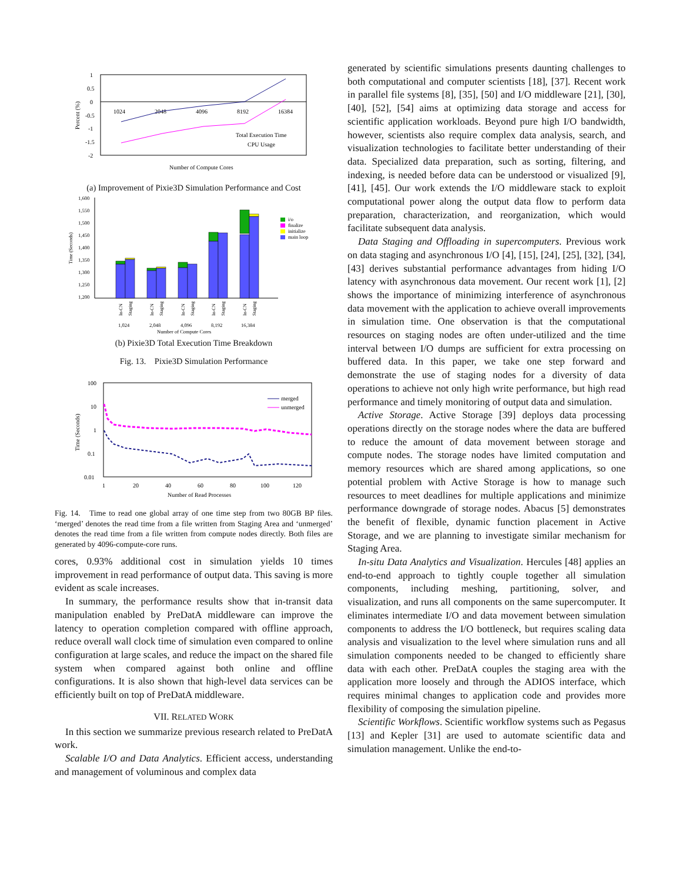1
0.5
0
-0.5
-1
-1.5
-2
1024
2048
4096
8192
16384
Total Execution Time
CPU Usage
Number of Compute Cores
Percent (%)
(a) Improvement of Pixie3D Simulation Performance and Cost
1,600
1,550
1,500
1,450
1,400
1,350
1,300
1,250
1,200
Time (Seconds)
i/o
finalize
initialize
main loop
1,024
2,048
4,096
8,192
16,384
Number of Compute Cores
In-CN
Staging
In-CN
Staging
In-CN
Staging
In-CN
Staging
In-CN
Staging
(b) Pixie3D Total Execution Time Breakdown
Fig. 13. Pixie3D Simulation Performance
100
10
1
0.1
0.01
1
20
40
60
80
100
120
Number of Read Processes
Time (Seconds)
merged
unmerged
Fig. 14. Time to read one global array of one time step from two 80GB BP files. ‘merged’ denotes the read time from a file written from Staging Area and ‘unmerged’ denotes the read time from a file written from compute nodes directly. Both files are generated by 4096-compute-core runs.
cores, 0.93% additional cost in simulation yields 10 times improvement in read performance of output data. This saving is more evident as scale increases.
In summary, the performance results show that in-transit data manipulation enabled by PreDatA middleware can improve the latency to operation completion compared with offline approach, reduce overall wall clock time of simulation even compared to online configuration at large scales, and reduce the impact on the shared file system when compared against both online and offline configurations. It is also shown that high-level data services can be efficiently built on top of PreDatA middleware.
VII. RELATED WORK
In this section we summarize previous research related to PreDatA work.
Scalable I/O and Data Analytics. Efficient access, understanding and management of voluminous and complex data
generated by scientific simulations presents daunting challenges to both computational and computer scientists [18], [37]. Recent work in parallel file systems [8], [35], [50] and I/O middleware [21], [30], [40], [52], [54] aims at optimizing data storage and access for scientific application workloads. Beyond pure high I/O bandwidth, however, scientists also require complex data analysis, search, and visualization technologies to facilitate better understanding of their data. Specialized data preparation, such as sorting, filtering, and indexing, is needed before data can be understood or visualized [9], [41], [45]. Our work extends the I/O middleware stack to exploit computational power along the output data flow to perform data preparation, characterization, and reorganization, which would facilitate subsequent data analysis.
Data Staging and Offloading in supercomputers. Previous work on data staging and asynchronous I/O [4], [15], [24], [25], [32], [34], [43] derives substantial performance advantages from hiding I/O latency with asynchronous data movement. Our recent work [1], [2] shows the importance of minimizing interference of asynchronous data movement with the application to achieve overall improvements in simulation time. One observation is that the computational resources on staging nodes are often under-utilized and the time interval between I/O dumps are sufficient for extra processing on buffered data. In this paper, we take one step forward and demonstrate the use of staging nodes for a diversity of data operations to achieve not only high write performance, but high read performance and timely monitoring of output data and simulation.
Active Storage. Active Storage [39] deploys data processing operations directly on the storage nodes where the data are buffered to reduce the amount of data movement between storage and compute nodes. The storage nodes have limited computation and memory resources which are shared among applications, so one potential problem with Active Storage is how to manage such resources to meet deadlines for multiple applications and minimize performance downgrade of storage nodes. Abacus [5] demonstrates the benefit of flexible, dynamic function placement in Active Storage, and we are planning to investigate similar mechanism for Staging Area.
In-situ Data Analytics and Visualization. Hercules [48] applies an end-to-end approach to tightly couple together all simulation components, including meshing, partitioning, solver, and visualization, and runs all components on the same supercomputer. It eliminates intermediate I/O and data movement between simulation components to address the I/O bottleneck, but requires scaling data analysis and visualization to the level where simulation runs and all simulation components needed to be changed to efficiently share data with each other. PreDatA couples the staging area with the application more loosely and through the ADIOS interface, which requires minimal changes to application code and provides more flexibility of composing the simulation pipeline.
Scientific Workflows. Scientific workflow systems such as Pegasus [13] and Kepler [31] are used to automate scientific data and simulation management. Unlike the end-to-